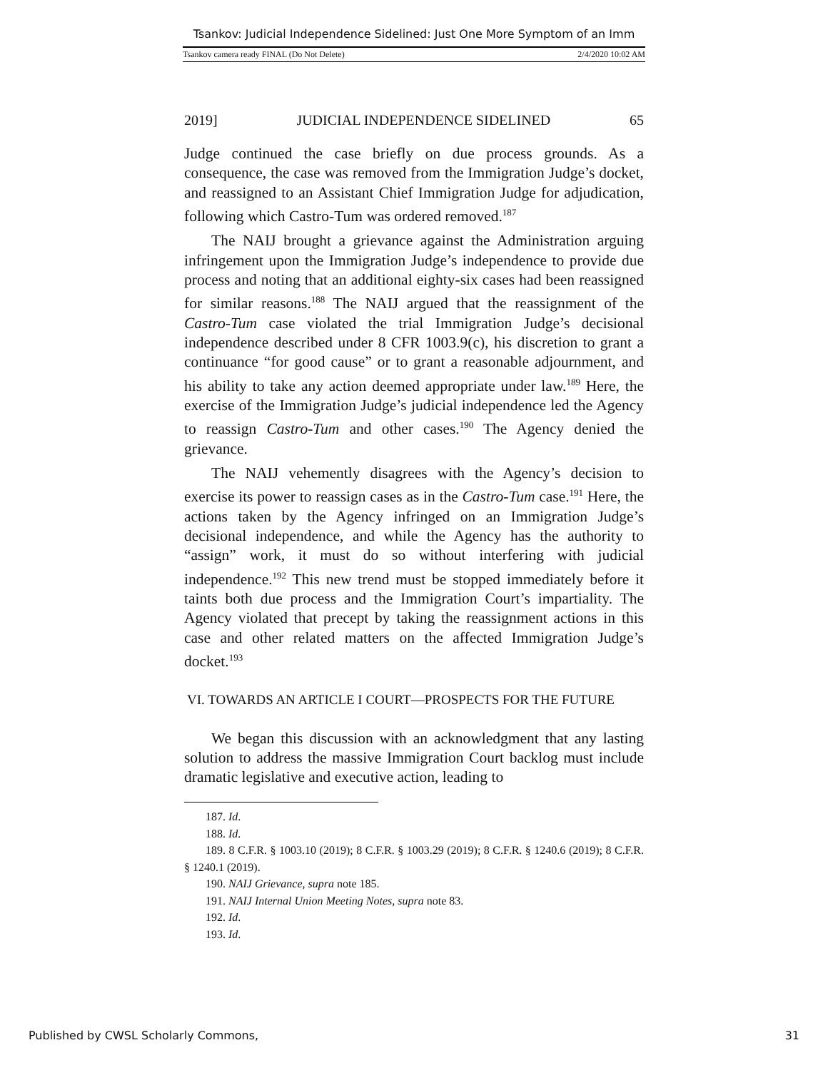Tsankov: Judicial Independence Sidelined: Just One More Symptom of an Imm
Tsankov camera ready FINAL (Do Not Delete) 2/4/2020 10:02 AM
2019] JUDICIAL INDEPENDENCE SIDELINED 65
Judge continued the case briefly on due process grounds. As a consequence, the case was removed from the Immigration Judge’s docket, and reassigned to an Assistant Chief Immigration Judge for adjudication, following which Castro-Tum was ordered removed.<sup>187</sup>
The NAIJ brought a grievance against the Administration arguing infringement upon the Immigration Judge’s independence to provide due process and noting that an additional eighty-six cases had been reassigned for similar reasons.<sup>188</sup> The NAIJ argued that the reassignment of the Castro-Tum case violated the trial Immigration Judge’s decisional independence described under 8 CFR 1003.9(c), his discretion to grant a continuance “for good cause” or to grant a reasonable adjournment, and his ability to take any action deemed appropriate under law.<sup>189</sup> Here, the exercise of the Immigration Judge’s judicial independence led the Agency to reassign Castro-Tum and other cases.<sup>190</sup> The Agency denied the grievance.
The NAIJ vehemently disagrees with the Agency’s decision to exercise its power to reassign cases as in the Castro-Tum case.<sup>191</sup> Here, the actions taken by the Agency infringed on an Immigration Judge’s decisional independence, and while the Agency has the authority to “assign” work, it must do so without interfering with judicial independence.<sup>192</sup> This new trend must be stopped immediately before it taints both due process and the Immigration Court’s impartiality. The Agency violated that precept by taking the reassignment actions in this case and other related matters on the affected Immigration Judge’s docket.<sup>193</sup>
VI. TOWARDS AN ARTICLE I COURT—PROSPECTS FOR THE FUTURE
We began this discussion with an acknowledgment that any lasting solution to address the massive Immigration Court backlog must include dramatic legislative and executive action, leading to
187. Id.
188. Id.
189. 8 C.F.R. § 1003.10 (2019); 8 C.F.R. § 1003.29 (2019); 8 C.F.R. § 1240.6 (2019); 8 C.F.R. § 1240.1 (2019).
190. NAIJ Grievance, supra note 185.
191. NAIJ Internal Union Meeting Notes, supra note 83.
192. Id.
193. Id.
Published by CWSL Scholarly Commons, 31